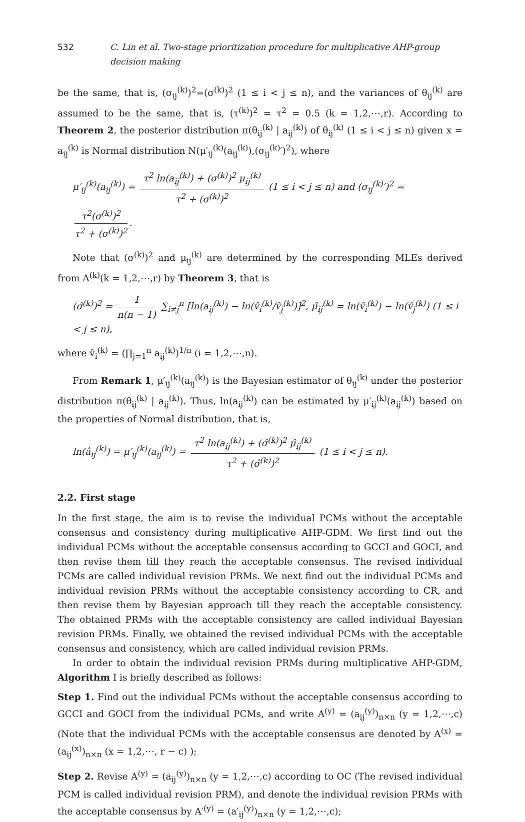532 C. Lin et al. Two-stage prioritization procedure for multiplicative AHP-group decision making
be the same, that is, (σ<sub>ij</sub><sup>(k)</sup>)<sup>2</sup>=(σ<sup>(k)</sup>)<sup>2</sup> (1 ≤ i < j ≤ n), and the variances of θ<sub>ij</sub><sup>(k)</sup> are assumed to be the same, that is, (τ<sup>(k)</sup>)<sup>2</sup> = τ<sup>2</sup> = 0.5 (k = 1,2,⋯,r). According to Theorem 2, the posterior distribution π(θ<sub>ij</sub><sup>(k)</sup> | a<sub>ij</sub><sup>(k)</sup>) of θ<sub>ij</sub><sup>(k)</sup> (1 ≤ i < j ≤ n) given x = a<sub>ij</sub><sup>(k)</sup> is Normal distribution N(μ′<sub>ij</sub><sup>(k)</sup>(a<sub>ij</sub><sup>(k)</sup>),(σ<sub>ij</sub><sup>(k)</sup>′)<sup>2</sup>), where
μ′<sub>ij</sub><sup>(k)</sup>(a<sub>ij</sub><sup>(k)</sup>) = τ<sup>2</sup> ln(a<sub>ij</sub><sup>(k)</sup>) + (σ<sup>(k)</sup>)<sup>2</sup> μ<sub>ij</sub><sup>(k)</sup> τ<sup>2</sup> + (σ<sup>(k)</sup>)<sup>2</sup> (1 ≤ i < j ≤ n) and (σ<sub>ij</sub><sup>(k)</sup>′)<sup>2</sup> = τ<sup>2</sup>(σ<sup>(k)</sup>)<sup>2</sup> τ<sup>2</sup> + (σ<sup>(k)</sup>)<sup>2</sup>.
Note that (σ<sup>(k)</sup>)<sup>2</sup> and μ<sub>ij</sub><sup>(k)</sup> are determined by the corresponding MLEs derived from A<sup>(k)</sup>(k = 1,2,⋯,r) by Theorem 3, that is
(σ̂<sup>(k)</sup>)<sup>2</sup> = 1 n(n − 1) ∑<sub>i≠j</sub><sup>n</sup> [ln(a<sub>ij</sub><sup>(k)</sup>) − ln(v̂<sub>i</sub><sup>(k)</sup>/v̂<sub>j</sub><sup>(k)</sup>)]<sup>2</sup>, μ̂<sub>ij</sub><sup>(k)</sup> = ln(v̂<sub>i</sub><sup>(k)</sup>) − ln(v̂<sub>j</sub><sup>(k)</sup>) (1 ≤ i < j ≤ n),
where v̂<sub>i</sub><sup>(k)</sup> = (∏<sub>j=1</sub><sup>n</sup> a<sub>ij</sub><sup>(k)</sup>)<sup>1/n</sup> (i = 1,2,⋯,n).
From Remark 1, μ′<sub>ij</sub><sup>(k)</sup>(a<sub>ij</sub><sup>(k)</sup>) is the Bayesian estimator of θ<sub>ij</sub><sup>(k)</sup> under the posterior distribution π(θ<sub>ij</sub><sup>(k)</sup> | a<sub>ij</sub><sup>(k)</sup>). Thus, ln(a<sub>ij</sub><sup>(k)</sup>) can be estimated by μ′<sub>ij</sub><sup>(k)</sup>(a<sub>ij</sub><sup>(k)</sup>) based on the properties of Normal distribution, that is,
ln(â<sub>ij</sub><sup>(k)</sup>) = μ′<sub>ij</sub><sup>(k)</sup>(a<sub>ij</sub><sup>(k)</sup>) = τ<sup>2</sup> ln(a<sub>ij</sub><sup>(k)</sup>) + (σ̂<sup>(k)</sup>)<sup>2</sup> μ̂<sub>ij</sub><sup>(k)</sup> τ<sup>2</sup> + (σ̂<sup>(k)</sup>)<sup>2</sup> (1 ≤ i < j ≤ n).
2.2. First stage
In the first stage, the aim is to revise the individual PCMs without the acceptable consensus and consistency during multiplicative AHP-GDM. We first find out the individual PCMs without the acceptable consensus according to GCCI and GOCI, and then revise them till they reach the acceptable consensus. The revised individual PCMs are called individual revision PRMs. We next find out the individual PCMs and individual revision PRMs without the acceptable consistency according to CR, and then revise them by Bayesian approach till they reach the acceptable consistency. The obtained PRMs with the acceptable consistency are called individual Bayesian revision PRMs. Finally, we obtained the revised individual PCMs with the acceptable consensus and consistency, which are called individual revision PRMs.
In order to obtain the individual revision PRMs during multiplicative AHP-GDM, Algorithm I is briefly described as follows:
Step 1. Find out the individual PCMs without the acceptable consensus according to GCCI and GOCI from the individual PCMs, and write A<sup>(y)</sup> = (a<sub>ij</sub><sup>(y)</sup>)<sub>n×n</sub> (y = 1,2,⋯,c) (Note that the individual PCMs with the acceptable consensus are denoted by A<sup>(x)</sup> = (a<sub>ij</sub><sup>(x)</sup>)<sub>n×n</sub> (x = 1,2,⋯, r − c) );
Step 2. Revise A<sup>(y)</sup> = (a<sub>ij</sub><sup>(y)</sup>)<sub>n×n</sub> (y = 1,2,⋯,c) according to OC (The revised individual PCM is called individual revision PRM), and denote the individual revision PRMs with the acceptable consensus by A′<sup>(y)</sup> = (a′<sub>ij</sub><sup>(y)</sup>)<sub>n×n</sub> (y = 1,2,⋯,c);